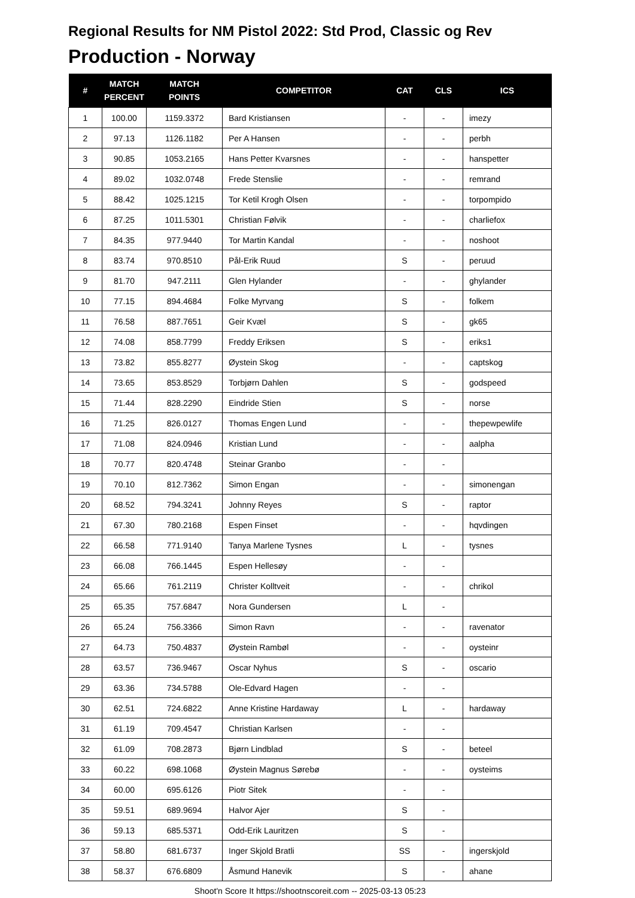Regional Results for NM Pistol 2022: Std Prod, Classic og Rev
Production - Norway
| # | MATCH PERCENT | MATCH POINTS | COMPETITOR | CAT | CLS | ICS |
| --- | --- | --- | --- | --- | --- | --- |
| 1 | 100.00 | 1159.3372 | Bard Kristiansen | - | - | imezy |
| 2 | 97.13 | 1126.1182 | Per A Hansen | - | - | perbh |
| 3 | 90.85 | 1053.2165 | Hans Petter Kvarsnes | - | - | hanspetter |
| 4 | 89.02 | 1032.0748 | Frede Stenslie | - | - | remrand |
| 5 | 88.42 | 1025.1215 | Tor Ketil Krogh Olsen | - | - | torpompido |
| 6 | 87.25 | 1011.5301 | Christian Følvik | - | - | charliefox |
| 7 | 84.35 | 977.9440 | Tor Martin Kandal | - | - | noshoot |
| 8 | 83.74 | 970.8510 | Pål-Erik Ruud | S | - | peruud |
| 9 | 81.70 | 947.2111 | Glen Hylander | - | - | ghylander |
| 10 | 77.15 | 894.4684 | Folke Myrvang | S | - | folkem |
| 11 | 76.58 | 887.7651 | Geir Kvæl | S | - | gk65 |
| 12 | 74.08 | 858.7799 | Freddy Eriksen | S | - | eriks1 |
| 13 | 73.82 | 855.8277 | Øystein Skog | - | - | captskog |
| 14 | 73.65 | 853.8529 | Torbjørn Dahlen | S | - | godspeed |
| 15 | 71.44 | 828.2290 | Eindride Stien | S | - | norse |
| 16 | 71.25 | 826.0127 | Thomas Engen Lund | - | - | thepewpewlife |
| 17 | 71.08 | 824.0946 | Kristian Lund | - | - | aalpha |
| 18 | 70.77 | 820.4748 | Steinar Granbo | - | - | |
| 19 | 70.10 | 812.7362 | Simon Engan | - | - | simonengan |
| 20 | 68.52 | 794.3241 | Johnny Reyes | S | - | raptor |
| 21 | 67.30 | 780.2168 | Espen Finset | - | - | hqvdingen |
| 22 | 66.58 | 771.9140 | Tanya Marlene Tysnes | L | - | tysnes |
| 23 | 66.08 | 766.1445 | Espen Hellesøy | - | - | |
| 24 | 65.66 | 761.2119 | Christer Kolltveit | - | - | chrikol |
| 25 | 65.35 | 757.6847 | Nora Gundersen | L | - | |
| 26 | 65.24 | 756.3366 | Simon Ravn | - | - | ravenator |
| 27 | 64.73 | 750.4837 | Øystein Rambøl | - | - | oysteinr |
| 28 | 63.57 | 736.9467 | Oscar Nyhus | S | - | oscario |
| 29 | 63.36 | 734.5788 | Ole-Edvard Hagen | - | - | |
| 30 | 62.51 | 724.6822 | Anne Kristine Hardaway | L | - | hardaway |
| 31 | 61.19 | 709.4547 | Christian Karlsen | - | - | |
| 32 | 61.09 | 708.2873 | Bjørn Lindblad | S | - | beteel |
| 33 | 60.22 | 698.1068 | Øystein Magnus Sørebø | - | - | oysteims |
| 34 | 60.00 | 695.6126 | Piotr Sitek | - | - | |
| 35 | 59.51 | 689.9694 | Halvor Ajer | S | - | |
| 36 | 59.13 | 685.5371 | Odd-Erik Lauritzen | S | - | |
| 37 | 58.80 | 681.6737 | Inger Skjold Bratli | SS | - | ingerskjold |
| 38 | 58.37 | 676.6809 | Åsmund Hanevik | S | - | ahane |
Shoot'n Score It https://shootnscoreit.com -- 2025-03-13 05:23